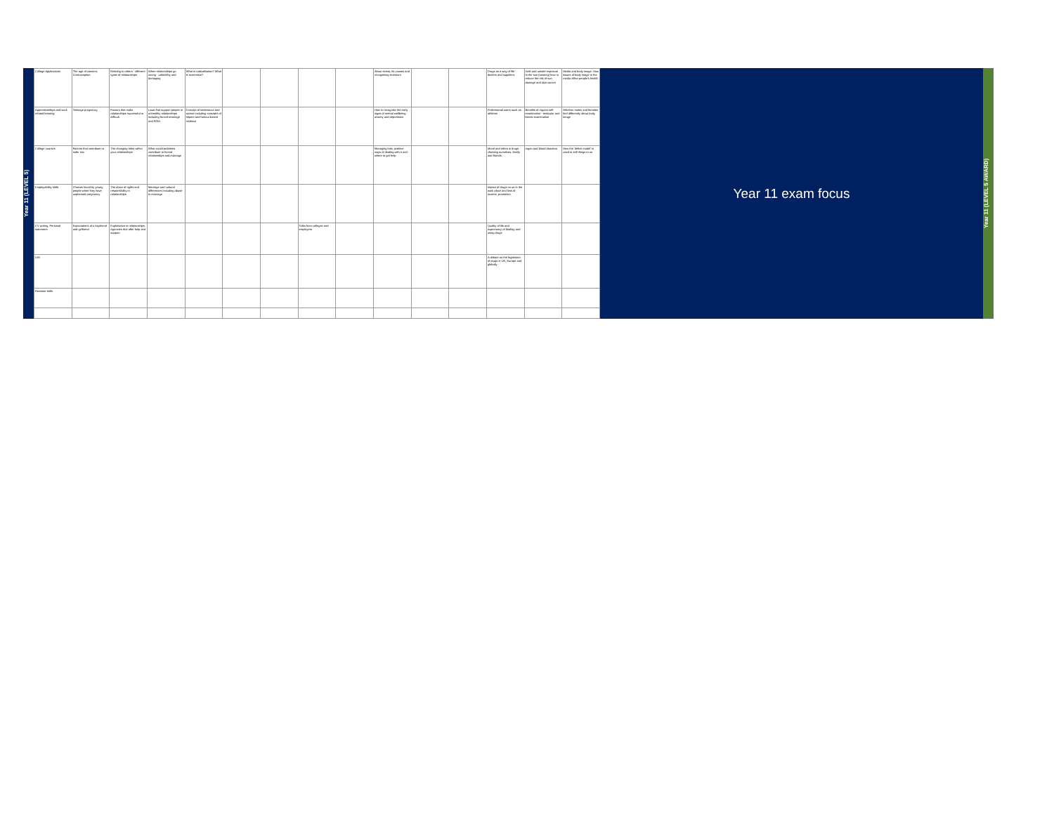Year 11 (LEVEL 5)
| College Applications | The age of consent, Contraception | Relating to others - different types of relationships | When relationships go wrong - unhealthy and damaging | What is radicalisation? What is extremism? | | | | | About stress, its causes and recognising stressors | | | Drugs as a way of life - dealers and suppliers. | Safe and unsafe exposure to the sun (tanning) how to reduce the risk of sun damage and skin cancer | Media and body image. How issues of body image in the media affect people's health |
| Apprenticeships and work related learning | Teenage pregnancy | Factors that make relationships successful or difficult. | Laws that support people in unhealthy relationships including forced marriage and FGM. | Concept of intolerance and racism including concepts of shame and honour based violence | | | | | How to recognise the early signs of mental wellbeing - anxiety and depression | | | Professional users such as athletes | Benefits of regular self examination - testicular and breast examination | Whether males and females feel differently about body image |
| College courses | Factors that contribute to safer sex | The changing roles within your relationships | What social problems contribute to forced relationships and marriage | | | | | | Managing loss, positive ways of dealing with it and where to get help | | | Moral and ethics & drugs - cheating ourselves, family and friends. | organ and blood donation | How the 'deficit model' is used to sell things to us |
| Employability skills | Choices faced by young people when they have unplanned pregnancy | The place of rights and responsibility in relationships | Marriage and cultural differences including abuse in marriage | | | | | | | | | Impact of drugs on us in the work place and loss of income, promotion | | |
| CV writing, Personal statement | Expectations of a boyfriend and girlfriend | Exploitation in relationships, Agencies that offer help and support | | | | | Talks from colleges and employers | | | | | Quality of life and expectancy of dealing and using drugs | | |
| LMI | | | | | | | | | | | | A debate on the legislation of drugs in UK, Europe and globally | | |
| Revision skills | | | | | | | | | | | | | | |
Year 11 exam focus
Year 11 (LEVEL 5 AWARD)